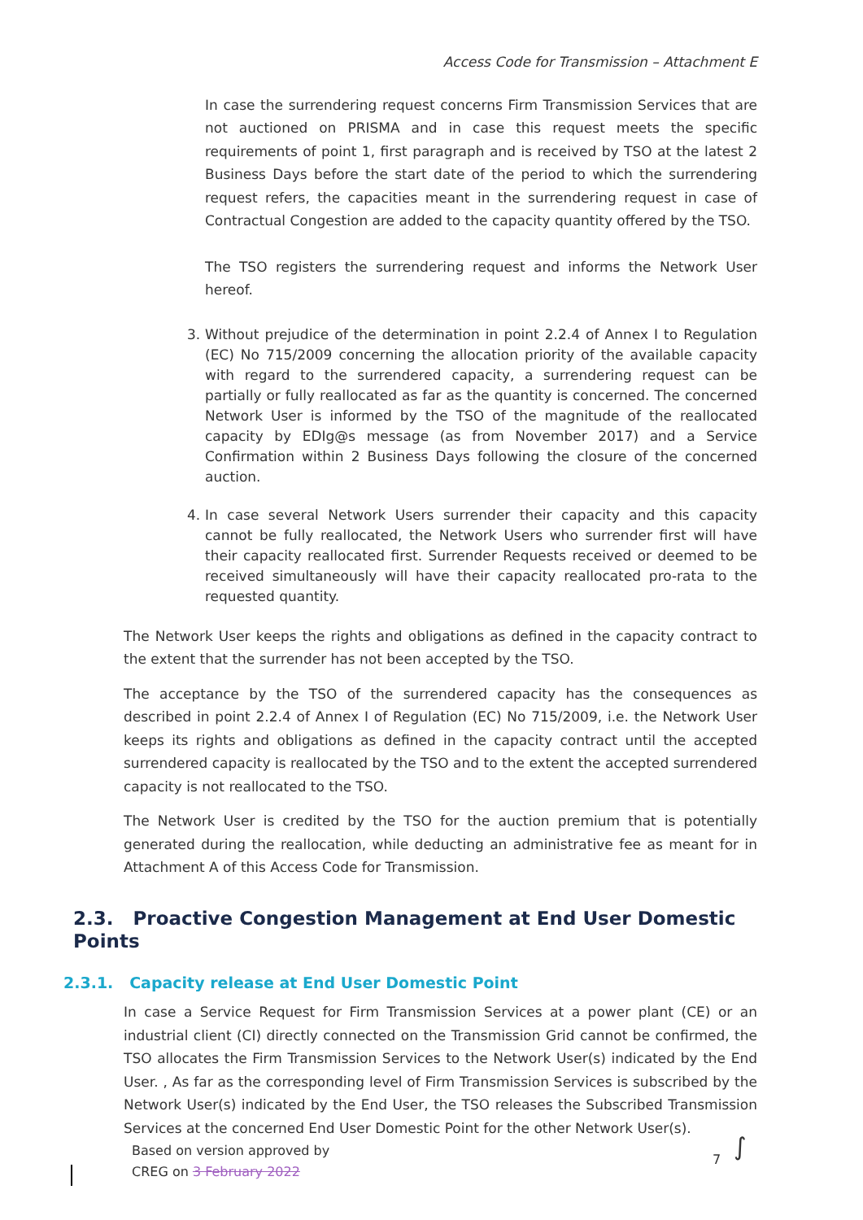Access Code for Transmission – Attachment E
In case the surrendering request concerns Firm Transmission Services that are not auctioned on PRISMA and in case this request meets the specific requirements of point 1, first paragraph and is received by TSO at the latest 2 Business Days before the start date of the period to which the surrendering request refers, the capacities meant in the surrendering request in case of Contractual Congestion are added to the capacity quantity offered by the TSO.
The TSO registers the surrendering request and informs the Network User hereof.
3. Without prejudice of the determination in point 2.2.4 of Annex I to Regulation (EC) No 715/2009 concerning the allocation priority of the available capacity with regard to the surrendered capacity, a surrendering request can be partially or fully reallocated as far as the quantity is concerned. The concerned Network User is informed by the TSO of the magnitude of the reallocated capacity by EDIg@s message (as from November 2017) and a Service Confirmation within 2 Business Days following the closure of the concerned auction.
4. In case several Network Users surrender their capacity and this capacity cannot be fully reallocated, the Network Users who surrender first will have their capacity reallocated first. Surrender Requests received or deemed to be received simultaneously will have their capacity reallocated pro-rata to the requested quantity.
The Network User keeps the rights and obligations as defined in the capacity contract to the extent that the surrender has not been accepted by the TSO.
The acceptance by the TSO of the surrendered capacity has the consequences as described in point 2.2.4 of Annex I of Regulation (EC) No 715/2009, i.e. the Network User keeps its rights and obligations as defined in the capacity contract until the accepted surrendered capacity is reallocated by the TSO and to the extent the accepted surrendered capacity is not reallocated to the TSO.
The Network User is credited by the TSO for the auction premium that is potentially generated during the reallocation, while deducting an administrative fee as meant for in Attachment A of this Access Code for Transmission.
2.3. Proactive Congestion Management at End User Domestic Points
2.3.1. Capacity release at End User Domestic Point
In case a Service Request for Firm Transmission Services at a power plant (CE) or an industrial client (CI) directly connected on the Transmission Grid cannot be confirmed, the TSO allocates the Firm Transmission Services to the Network User(s) indicated by the End User. , As far as the corresponding level of Firm Transmission Services is subscribed by the Network User(s) indicated by the End User, the TSO releases the Subscribed Transmission Services at the concerned End User Domestic Point for the other Network User(s).
Based on version approved by
CREG on 3 February 2022
7 ∫